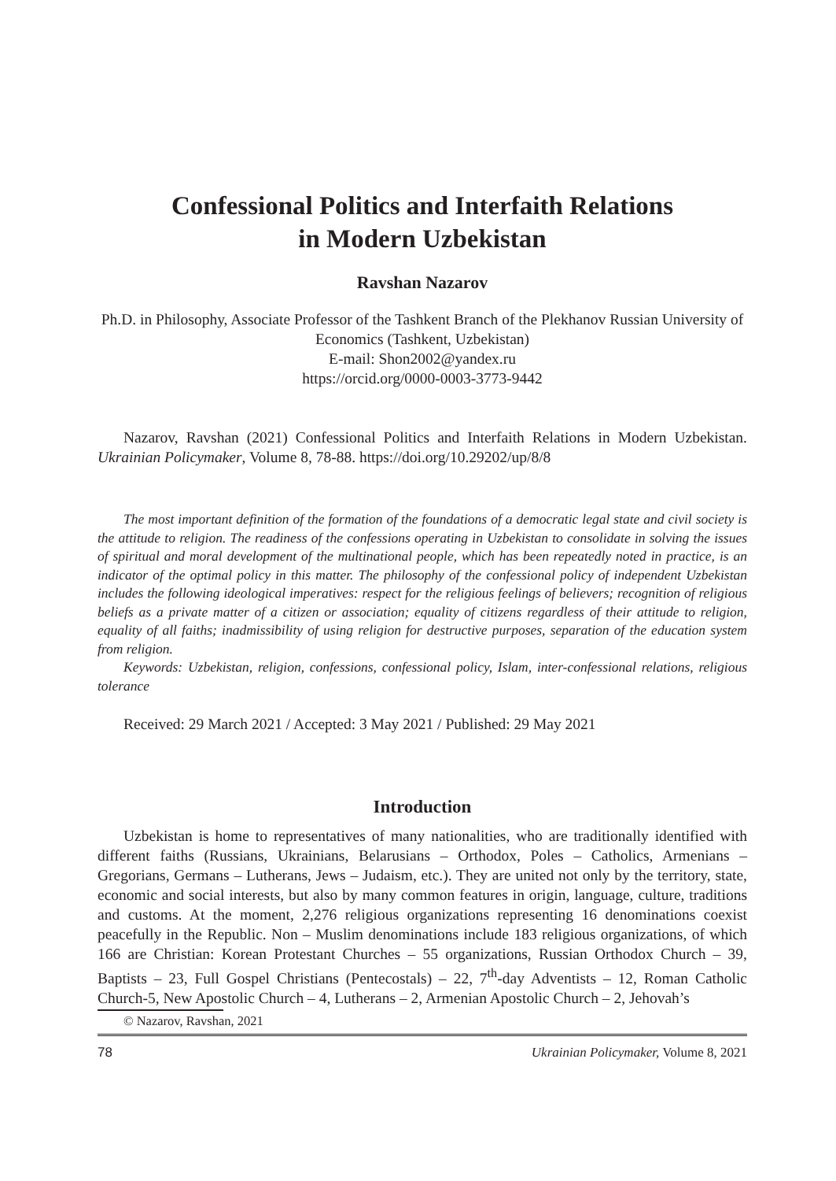Confessional Politics and Interfaith Relations
in Modern Uzbekistan
Ravshan Nazarov
Ph.D. in Philosophy, Associate Professor of the Tashkent Branch of the Plekhanov Russian University of Economics (Tashkent, Uzbekistan)
E-mail: Shon2002@yandex.ru
https://orcid.org/0000-0003-3773-9442
Nazarov, Ravshan (2021) Confessional Politics and Interfaith Relations in Modern Uzbekistan. Ukrainian Policymaker, Volume 8, 78-88. https://doi.org/10.29202/up/8/8
The most important definition of the formation of the foundations of a democratic legal state and civil society is the attitude to religion. The readiness of the confessions operating in Uzbekistan to consolidate in solving the issues of spiritual and moral development of the multinational people, which has been repeatedly noted in practice, is an indicator of the optimal policy in this matter. The philosophy of the confessional policy of independent Uzbekistan includes the following ideological imperatives: respect for the religious feelings of believers; recognition of religious beliefs as a private matter of a citizen or association; equality of citizens regardless of their attitude to religion, equality of all faiths; inadmissibility of using religion for destructive purposes, separation of the education system from religion.
Keywords: Uzbekistan, religion, confessions, confessional policy, Islam, inter-confessional relations, religious tolerance
Received: 29 March 2021 / Accepted: 3 May 2021 / Published: 29 May 2021
Introduction
Uzbekistan is home to representatives of many nationalities, who are traditionally identified with different faiths (Russians, Ukrainians, Belarusians – Orthodox, Poles – Catholics, Armenians – Gregorians, Germans – Lutherans, Jews – Judaism, etc.). They are united not only by the territory, state, economic and social interests, but also by many common features in origin, language, culture, traditions and customs. At the moment, 2,276 religious organizations representing 16 denominations coexist peacefully in the Republic. Non – Muslim denominations include 183 religious organizations, of which 166 are Christian: Korean Protestant Churches – 55 organizations, Russian Orthodox Church – 39, Baptists – 23, Full Gospel Christians (Pentecostals) – 22, 7<sup>th</sup>-day Adventists – 12, Roman Catholic Church-5, New Apostolic Church – 4, Lutherans – 2, Armenian Apostolic Church – 2, Jehovah’s
© Nazarov, Ravshan, 2021
78 Ukrainian Policymaker, Volume 8, 2021